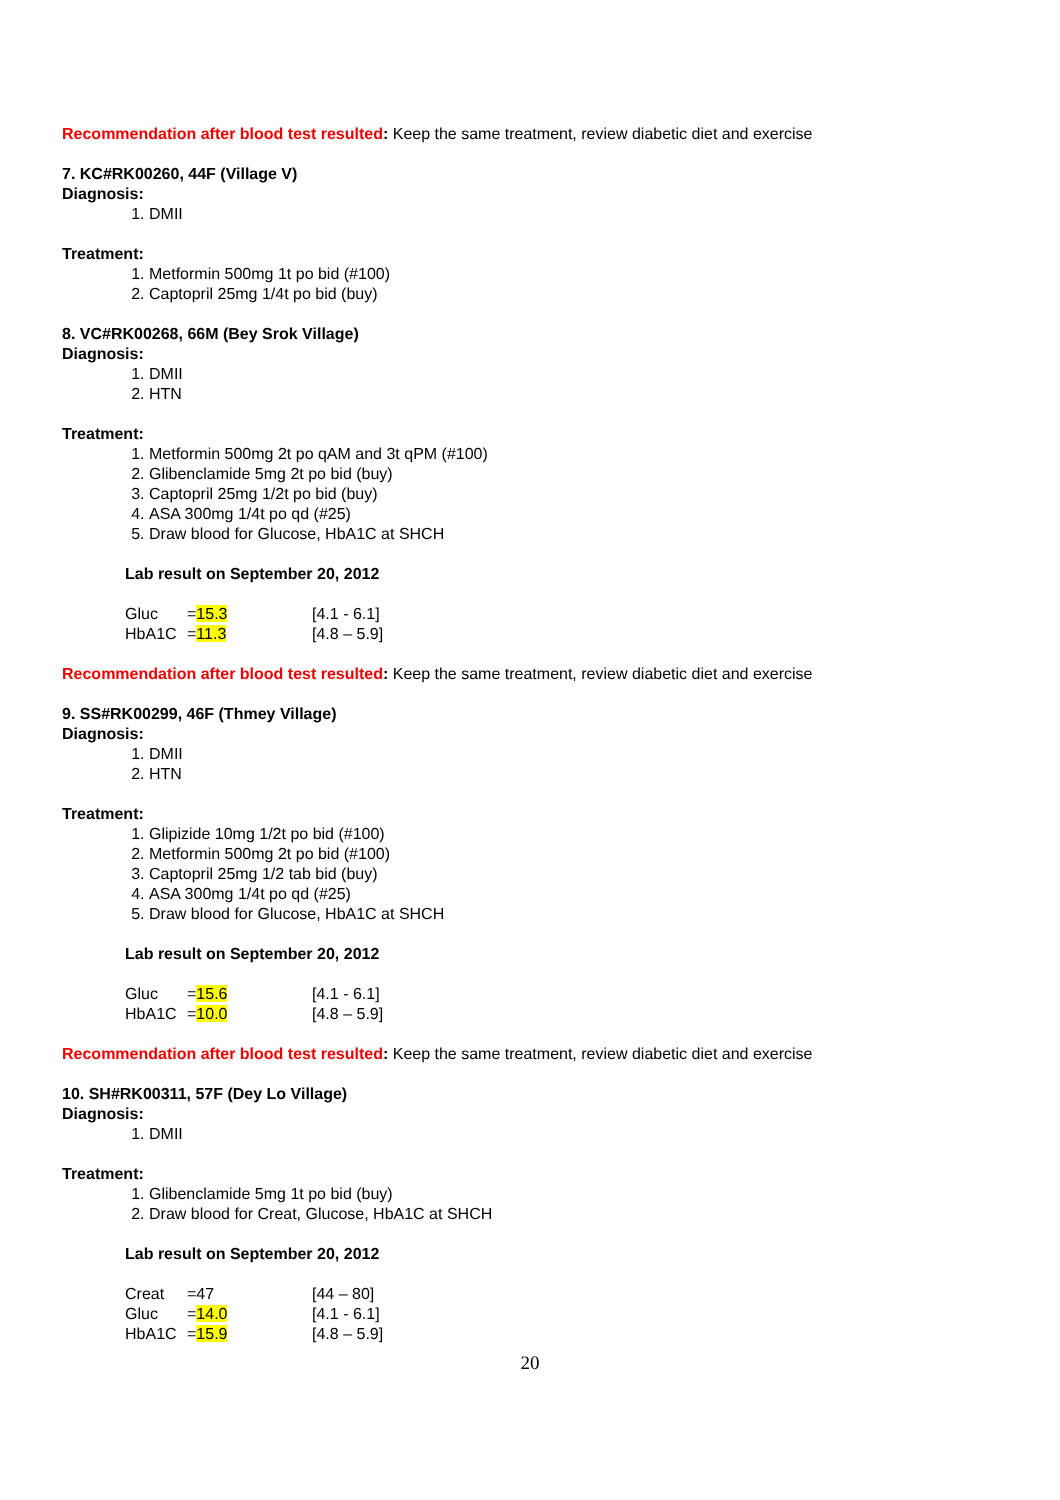Recommendation after blood test resulted: Keep the same treatment, review diabetic diet and exercise
7. KC#RK00260, 44F (Village V)
Diagnosis:
1. DMII
Treatment:
1. Metformin 500mg 1t po bid (#100)
2. Captopril 25mg 1/4t po bid (buy)
8. VC#RK00268, 66M (Bey Srok Village)
Diagnosis:
1. DMII
2. HTN
Treatment:
1. Metformin 500mg 2t po qAM and 3t qPM (#100)
2. Glibenclamide 5mg 2t po bid (buy)
3. Captopril 25mg 1/2t po bid (buy)
4. ASA 300mg 1/4t po qd (#25)
5. Draw blood for Glucose, HbA1C at SHCH
Lab result on September 20, 2012
| Gluc | = 15.3 | [4.1 - 6.1] |
| HbA1C | = 11.3 | [4.8 – 5.9] |
Recommendation after blood test resulted: Keep the same treatment, review diabetic diet and exercise
9. SS#RK00299, 46F (Thmey Village)
Diagnosis:
1. DMII
2. HTN
Treatment:
1. Glipizide 10mg 1/2t po bid (#100)
2. Metformin 500mg 2t po bid (#100)
3. Captopril 25mg 1/2 tab bid (buy)
4. ASA 300mg 1/4t po qd (#25)
5. Draw blood for Glucose, HbA1C at SHCH
Lab result on September 20, 2012
| Gluc | = 15.6 | [4.1 - 6.1] |
| HbA1C | = 10.0 | [4.8 – 5.9] |
Recommendation after blood test resulted: Keep the same treatment, review diabetic diet and exercise
10. SH#RK00311, 57F (Dey Lo Village)
Diagnosis:
1. DMII
Treatment:
1. Glibenclamide 5mg 1t po bid (buy)
2. Draw blood for Creat, Glucose, HbA1C at SHCH
Lab result on September 20, 2012
| Creat | =47 | [44 – 80] |
| Gluc | = 14.0 | [4.1 - 6.1] |
| HbA1C | = 15.9 | [4.8 – 5.9] |
20